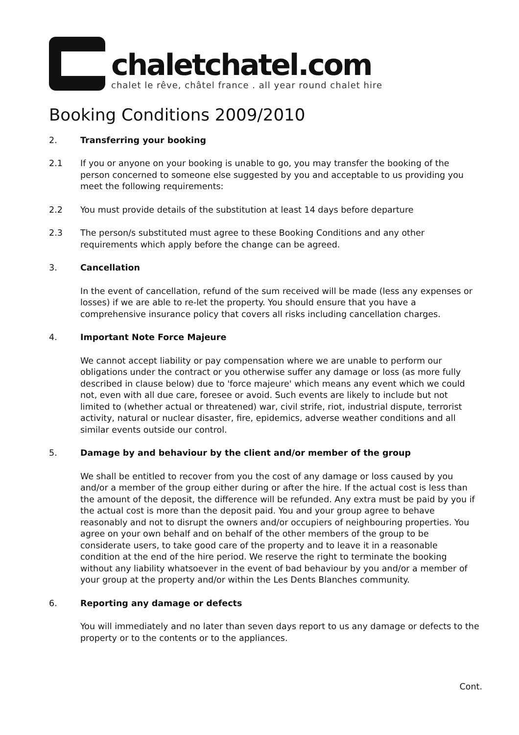chaletchatel.com
chalet le rêve, châtel france . all year round chalet hire
Booking Conditions 2009/2010
2. Transferring your booking
2.1 If you or anyone on your booking is unable to go, you may transfer the booking of the person concerned to someone else suggested by you and acceptable to us providing you meet the following requirements:
2.2 You must provide details of the substitution at least 14 days before departure
2.3 The person/s substituted must agree to these Booking Conditions and any other requirements which apply before the change can be agreed.
3. Cancellation
In the event of cancellation, refund of the sum received will be made (less any expenses or losses) if we are able to re-let the property. You should ensure that you have a comprehensive insurance policy that covers all risks including cancellation charges.
4. Important Note Force Majeure
We cannot accept liability or pay compensation where we are unable to perform our obligations under the contract or you otherwise suffer any damage or loss (as more fully described in clause below) due to 'force majeure' which means any event which we could not, even with all due care, foresee or avoid. Such events are likely to include but not limited to (whether actual or threatened) war, civil strife, riot, industrial dispute, terrorist activity, natural or nuclear disaster, fire, epidemics, adverse weather conditions and all similar events outside our control.
5. Damage by and behaviour by the client and/or member of the group
We shall be entitled to recover from you the cost of any damage or loss caused by you and/or a member of the group either during or after the hire. If the actual cost is less than the amount of the deposit, the difference will be refunded. Any extra must be paid by you if the actual cost is more than the deposit paid. You and your group agree to behave reasonably and not to disrupt the owners and/or occupiers of neighbouring properties. You agree on your own behalf and on behalf of the other members of the group to be considerate users, to take good care of the property and to leave it in a reasonable condition at the end of the hire period. We reserve the right to terminate the booking without any liability whatsoever in the event of bad behaviour by you and/or a member of your group at the property and/or within the Les Dents Blanches community.
6. Reporting any damage or defects
You will immediately and no later than seven days report to us any damage or defects to the property or to the contents or to the appliances.
Cont.